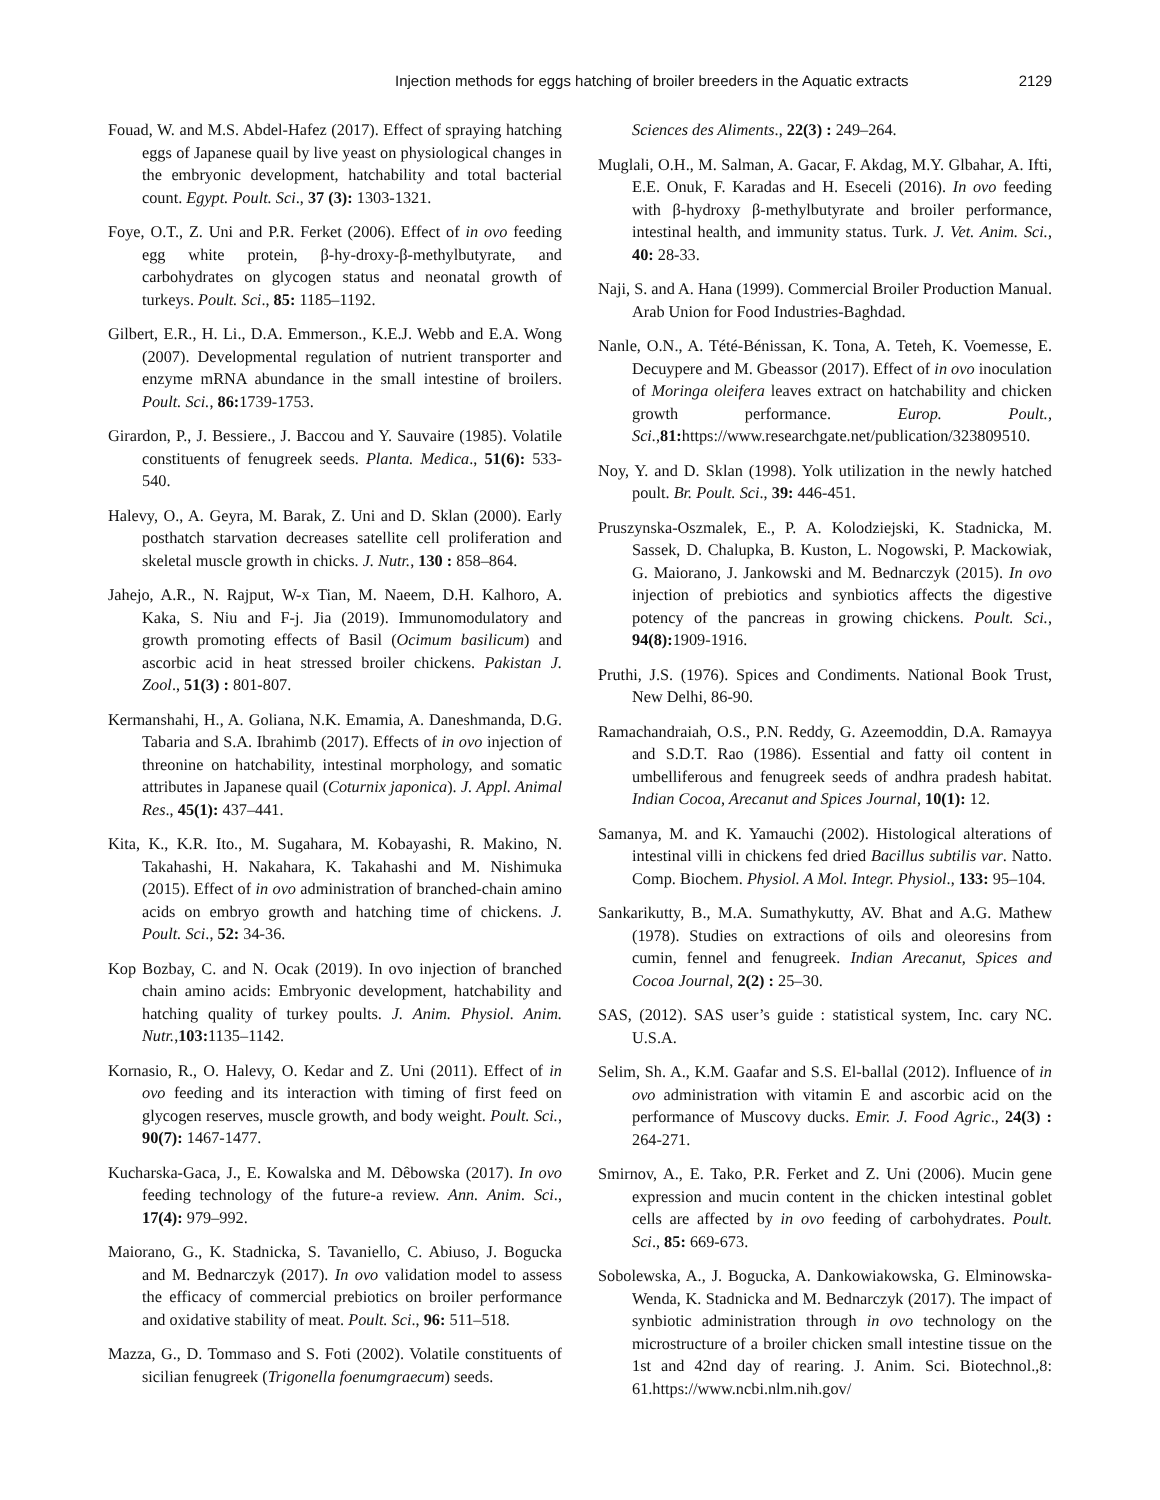Injection methods for eggs hatching of broiler breeders in the Aquatic extracts 2129
Fouad, W. and M.S. Abdel-Hafez (2017). Effect of spraying hatching eggs of Japanese quail by live yeast on physiological changes in the embryonic development, hatchability and total bacterial count. Egypt. Poult. Sci., 37 (3): 1303-1321.
Foye, O.T., Z. Uni and P.R. Ferket (2006). Effect of in ovo feeding egg white protein, β-hy-droxy-β-methylbutyrate, and carbohydrates on glycogen status and neonatal growth of turkeys. Poult. Sci., 85: 1185–1192.
Gilbert, E.R., H. Li., D.A. Emmerson., K.E.J. Webb and E.A. Wong (2007). Developmental regulation of nutrient transporter and enzyme mRNA abundance in the small intestine of broilers. Poult. Sci., 86: 1739-1753.
Girardon, P., J. Bessiere., J. Baccou and Y. Sauvaire (1985). Volatile constituents of fenugreek seeds. Planta. Medica., 51(6): 533- 540.
Halevy, O., A. Geyra, M. Barak, Z. Uni and D. Sklan (2000). Early posthatch starvation decreases satellite cell proliferation and skeletal muscle growth in chicks. J. Nutr., 130 : 858–864.
Jahejo, A.R., N. Rajput, W-x Tian, M. Naeem, D.H. Kalhoro, A. Kaka, S. Niu and F-j. Jia (2019). Immunomodulatory and growth promoting effects of Basil (Ocimum basilicum) and ascorbic acid in heat stressed broiler chickens. Pakistan J. Zool., 51(3) : 801-807.
Kermanshahi, H., A. Goliana, N.K. Emamia, A. Daneshmanda, D.G. Tabaria and S.A. Ibrahimb (2017). Effects of in ovo injection of threonine on hatchability, intestinal morphology, and somatic attributes in Japanese quail (Coturnix japonica). J. Appl. Animal Res., 45(1): 437–441.
Kita, K., K.R. Ito., M. Sugahara, M. Kobayashi, R. Makino, N. Takahashi, H. Nakahara, K. Takahashi and M. Nishimuka (2015). Effect of in ovo administration of branched-chain amino acids on embryo growth and hatching time of chickens. J. Poult. Sci., 52: 34-36.
Kop Bozbay, C. and N. Ocak (2019). In ovo injection of branched chain amino acids: Embryonic development, hatchability and hatching quality of turkey poults. J. Anim. Physiol. Anim. Nutr.,103: 1135–1142.
Kornasio, R., O. Halevy, O. Kedar and Z. Uni (2011). Effect of in ovo feeding and its interaction with timing of first feed on glycogen reserves, muscle growth, and body weight. Poult. Sci., 90(7): 1467-1477.
Kucharska-Gaca, J., E. Kowalska and M. Dêbowska (2017). In ovo feeding technology of the future-a review. Ann. Anim. Sci., 17(4): 979–992.
Maiorano, G., K. Stadnicka, S. Tavaniello, C. Abiuso, J. Bogucka and M. Bednarczyk (2017). In ovo validation model to assess the efficacy of commercial prebiotics on broiler performance and oxidative stability of meat. Poult. Sci., 96: 511–518.
Mazza, G., D. Tommaso and S. Foti (2002). Volatile constituents of sicilian fenugreek (Trigonella foenumgraecum) seeds.
Sciences des Aliments., 22(3) : 249–264.
Muglali, O.H., M. Salman, A. Gacar, F. Akdag, M.Y. Glbahar, A. Ifti, E.E. Onuk, F. Karadas and H. Eseceli (2016). In ovo feeding with β-hydroxy β-methylbutyrate and broiler performance, intestinal health, and immunity status. Turk. J. Vet. Anim. Sci., 40: 28-33.
Naji, S. and A. Hana (1999). Commercial Broiler Production Manual. Arab Union for Food Industries-Baghdad.
Nanle, O.N., A. Tété-Bénissan, K. Tona, A. Teteh, K. Voemesse, E. Decuypere and M. Gbeassor (2017). Effect of in ovo inoculation of Moringa oleifera leaves extract on hatchability and chicken growth performance. Europ. Poult., Sci.,81: https://www.researchgate.net/publication/323809510.
Noy, Y. and D. Sklan (1998). Yolk utilization in the newly hatched poult. Br. Poult. Sci., 39: 446-451.
Pruszynska-Oszmalek, E., P. A. Kolodziejski, K. Stadnicka, M. Sassek, D. Chalupka, B. Kuston, L. Nogowski, P. Mackowiak, G. Maiorano, J. Jankowski and M. Bednarczyk (2015). In ovo injection of prebiotics and synbiotics affects the digestive potency of the pancreas in growing chickens. Poult. Sci., 94(8): 1909-1916.
Pruthi, J.S. (1976). Spices and Condiments. National Book Trust, New Delhi, 86-90.
Ramachandraiah, O.S., P.N. Reddy, G. Azeemoddin, D.A. Ramayya and S.D.T. Rao (1986). Essential and fatty oil content in umbelliferous and fenugreek seeds of andhra pradesh habitat. Indian Cocoa, Arecanut and Spices Journal, 10(1): 12.
Samanya, M. and K. Yamauchi (2002). Histological alterations of intestinal villi in chickens fed dried Bacillus subtilis var. Natto. Comp. Biochem. Physiol. A Mol. Integr. Physiol., 133: 95–104.
Sankarikutty, B., M.A. Sumathykutty, AV. Bhat and A.G. Mathew (1978). Studies on extractions of oils and oleoresins from cumin, fennel and fenugreek. Indian Arecanut, Spices and Cocoa Journal, 2(2) : 25–30.
SAS, (2012). SAS user’s guide : statistical system, Inc. cary NC. U.S.A.
Selim, Sh. A., K.M. Gaafar and S.S. El-ballal (2012). Influence of in ovo administration with vitamin E and ascorbic acid on the performance of Muscovy ducks. Emir. J. Food Agric., 24(3) : 264-271.
Smirnov, A., E. Tako, P.R. Ferket and Z. Uni (2006). Mucin gene expression and mucin content in the chicken intestinal goblet cells are affected by in ovo feeding of carbohydrates. Poult. Sci., 85: 669-673.
Sobolewska, A., J. Bogucka, A. Dankowiakowska, G. Elminowska-Wenda, K. Stadnicka and M. Bednarczyk (2017). The impact of synbiotic administration through in ovo technology on the microstructure of a broiler chicken small intestine tissue on the 1st and 42nd day of rearing. J. Anim. Sci. Biotechnol.,8: 61.https://www.ncbi.nlm.nih.gov/